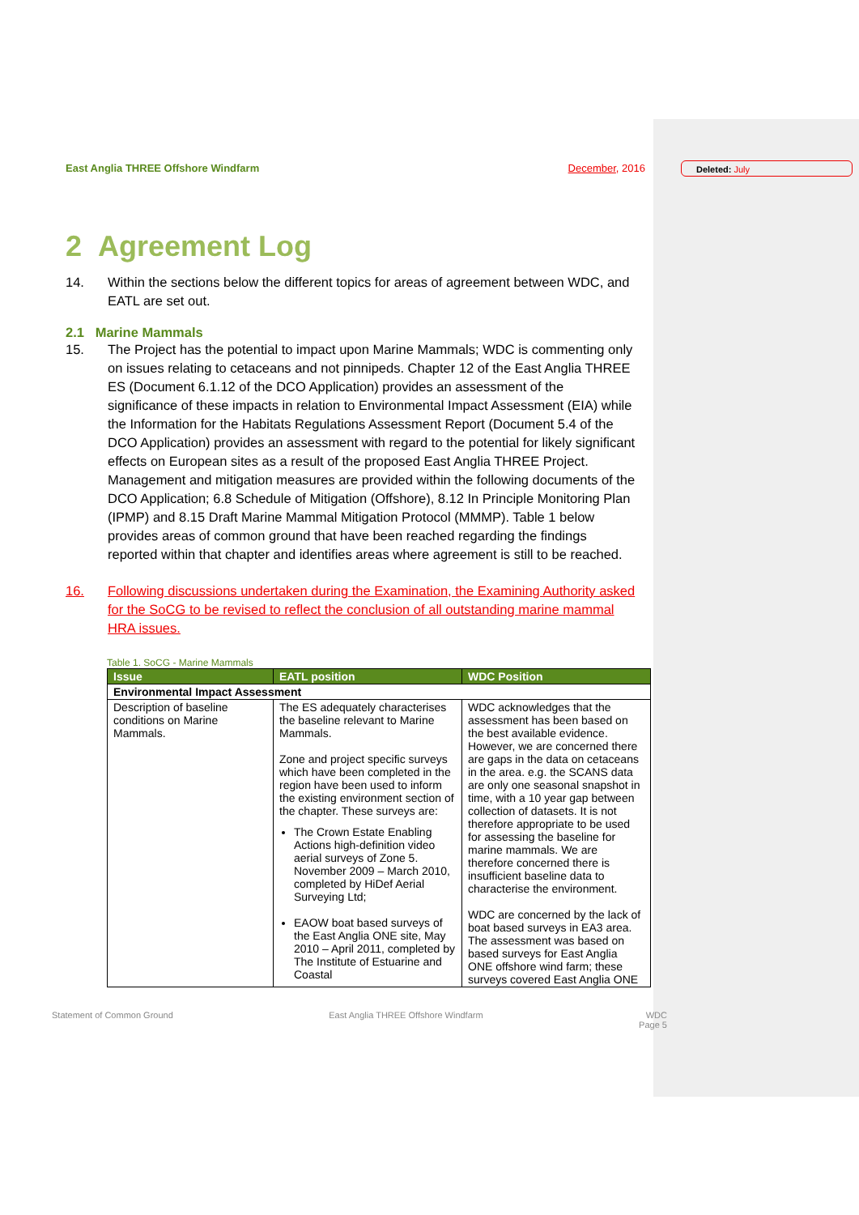Deleted: July
East Anglia THREE Offshore Windfarm December, 2016
2 Agreement Log
14. Within the sections below the different topics for areas of agreement between WDC, and EATL are set out.
2.1 Marine Mammals
15. The Project has the potential to impact upon Marine Mammals; WDC is commenting only on issues relating to cetaceans and not pinnipeds. Chapter 12 of the East Anglia THREE ES (Document 6.1.12 of the DCO Application) provides an assessment of the significance of these impacts in relation to Environmental Impact Assessment (EIA) while the Information for the Habitats Regulations Assessment Report (Document 5.4 of the DCO Application) provides an assessment with regard to the potential for likely significant effects on European sites as a result of the proposed East Anglia THREE Project. Management and mitigation measures are provided within the following documents of the DCO Application; 6.8 Schedule of Mitigation (Offshore), 8.12 In Principle Monitoring Plan (IPMP) and 8.15 Draft Marine Mammal Mitigation Protocol (MMMP). Table 1 below provides areas of common ground that have been reached regarding the findings reported within that chapter and identifies areas where agreement is still to be reached.
16. Following discussions undertaken during the Examination, the Examining Authority asked for the SoCG to be revised to reflect the conclusion of all outstanding marine mammal HRA issues.
Table 1. SoCG - Marine Mammals
| Issue | EATL position | WDC Position |
| --- | --- | --- |
| Environmental Impact Assessment | | |
| Description of baseline conditions on Marine Mammals. | The ES adequately characterises the baseline relevant to Marine Mammals. Zone and project specific surveys which have been completed in the region have been used to inform the existing environment section of the chapter. These surveys are: The Crown Estate Enabling Actions high-definition video aerial surveys of Zone 5. November 2009 – March 2010, completed by HiDef Aerial Surveying Ltd; EAOW boat based surveys of the East Anglia ONE site, May 2010 – April 2011, completed by The Institute of Estuarine and Coastal | WDC acknowledges that the assessment has been based on the best available evidence. However, we are concerned there are gaps in the data on cetaceans in the area. e.g. the SCANS data are only one seasonal snapshot in time, with a 10 year gap between collection of datasets. It is not therefore appropriate to be used for assessing the baseline for marine mammals. We are therefore concerned there is insufficient baseline data to characterise the environment. WDC are concerned by the lack of boat based surveys in EA3 area. The assessment was based on based surveys for East Anglia ONE offshore wind farm; these surveys covered East Anglia ONE |
Statement of Common Ground East Anglia THREE Offshore Windfarm WDC
Page 5